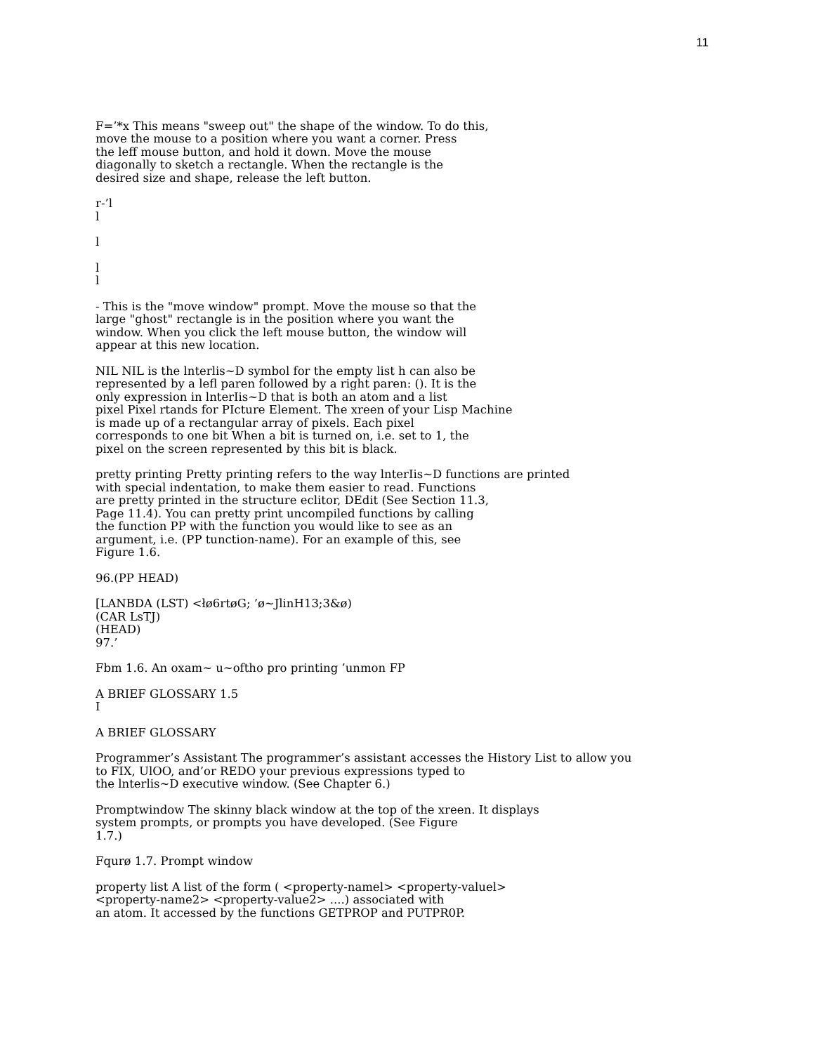11
F=’*x This means "sweep out" the shape of the window. To do this,
move the mouse to a position where you want a corner. Press
the leff mouse button, and hold it down. Move the mouse
diagonally to sketch a rectangle. When the rectangle is the
desired size and shape, release the left button.
r-’l
l
l
l
l
- This is the "move window" prompt. Move the mouse so that the
large "ghost" rectangle is in the position where you want the
window. When you click the left mouse button, the window will
appear at this new location.
NIL NIL is the lnterlis~D symbol for the empty list h can also be
represented by a lefl paren followed by a right paren: (). It is the
only expression in lnterIis~D that is both an atom and a list
pixel Pixel rtands for PIcture Element. The xreen of your Lisp Machine
is made up of a rectangular array of pixels. Each pixel
corresponds to one bit When a bit is turned on, i.e. set to 1, the
pixel on the screen represented by this bit is black.
pretty printing Pretty printing refers to the way lnterIis~D functions are printed
with special indentation, to make them easier to read. Functions
are pretty printed in the structure eclitor, DEdit (See Section 11.3,
Page 11.4). You can pretty print uncompiled functions by calling
the function PP with the function you would like to see as an
argument, i.e. (PP tunction-name). For an example of this, see
Figure 1.6.
96.(PP HEAD)
[LANBDA (LST) <łø6rtøG; ’ø~JlinH13;3&ø)
(CAR LsTJ)
(HEAD)
97.’
Fbm 1.6. An oxam~ u~oftho pro printing ’unmon FP
A BRIEF GLOSSARY 1.5
I
A BRIEF GLOSSARY
Programmer’s Assistant The programmer’s assistant accesses the History List to allow you
to FIX, UlOO, and’or REDO your previous expressions typed to
the lnterlis~D executive window. (See Chapter 6.)
Promptwindow The skinny black window at the top of the xreen. It displays
system prompts, or prompts you have developed. (See Figure
1.7.)
Fqurø 1.7. Prompt window
property list A list of the form ( <property-namel> <property-valuel>
<property-name2> <property-value2> ....) associated with
an atom. It accessed by the functions GETPROP and PUTPR0P.